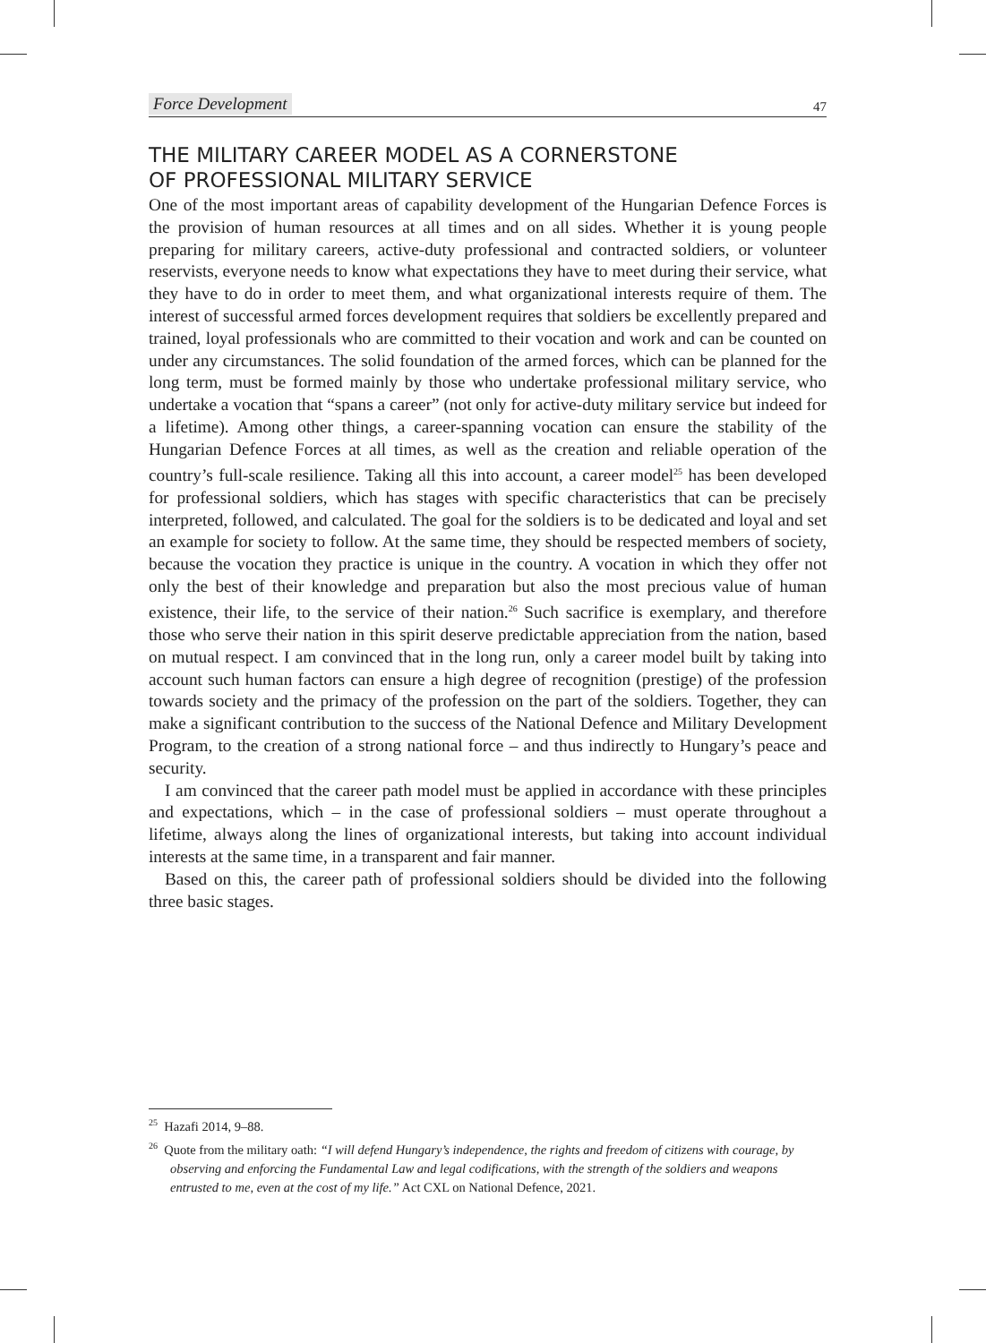Force Development 47
THE MILITARY CAREER MODEL AS A CORNERSTONE
OF PROFESSIONAL MILITARY SERVICE
One of the most important areas of capability development of the Hungarian Defence Forces is the provision of human resources at all times and on all sides. Whether it is young people preparing for military careers, active-duty professional and contracted soldiers, or volunteer reservists, everyone needs to know what expectations they have to meet during their service, what they have to do in order to meet them, and what organizational interests require of them. The interest of successful armed forces development requires that soldiers be excellently prepared and trained, loyal professionals who are committed to their vocation and work and can be counted on under any circumstances. The solid foundation of the armed forces, which can be planned for the long term, must be formed mainly by those who undertake professional military service, who undertake a vocation that “spans a career” (not only for active-duty military service but indeed for a lifetime). Among other things, a career-spanning vocation can ensure the stability of the Hungarian Defence Forces at all times, as well as the creation and reliable operation of the country’s full-scale resilience. Taking all this into account, a career model<sup>25</sup> has been developed for professional soldiers, which has stages with specific characteristics that can be precisely interpreted, followed, and calculated. The goal for the soldiers is to be dedicated and loyal and set an example for society to follow. At the same time, they should be respected members of society, because the vocation they practice is unique in the country. A vocation in which they offer not only the best of their knowledge and preparation but also the most precious value of human existence, their life, to the service of their nation.<sup>26</sup> Such sacrifice is exemplary, and therefore those who serve their nation in this spirit deserve predictable appreciation from the nation, based on mutual respect. I am convinced that in the long run, only a career model built by taking into account such human factors can ensure a high degree of recognition (prestige) of the profession towards society and the primacy of the profession on the part of the soldiers. Together, they can make a significant contribution to the success of the National Defence and Military Development Program, to the creation of a strong national force – and thus indirectly to Hungary’s peace and security.
I am convinced that the career path model must be applied in accordance with these principles and expectations, which – in the case of professional soldiers – must operate throughout a lifetime, always along the lines of organizational interests, but taking into account individual interests at the same time, in a transparent and fair manner.
Based on this, the career path of professional soldiers should be divided into the following three basic stages.
<sup>25</sup> Hazafi 2014, 9–88.
<sup>26</sup> Quote from the military oath: “I will defend Hungary’s independence, the rights and freedom of citizens with courage, by observing and enforcing the Fundamental Law and legal codifications, with the strength of the soldiers and weapons entrusted to me, even at the cost of my life.” Act CXL on National Defence, 2021.